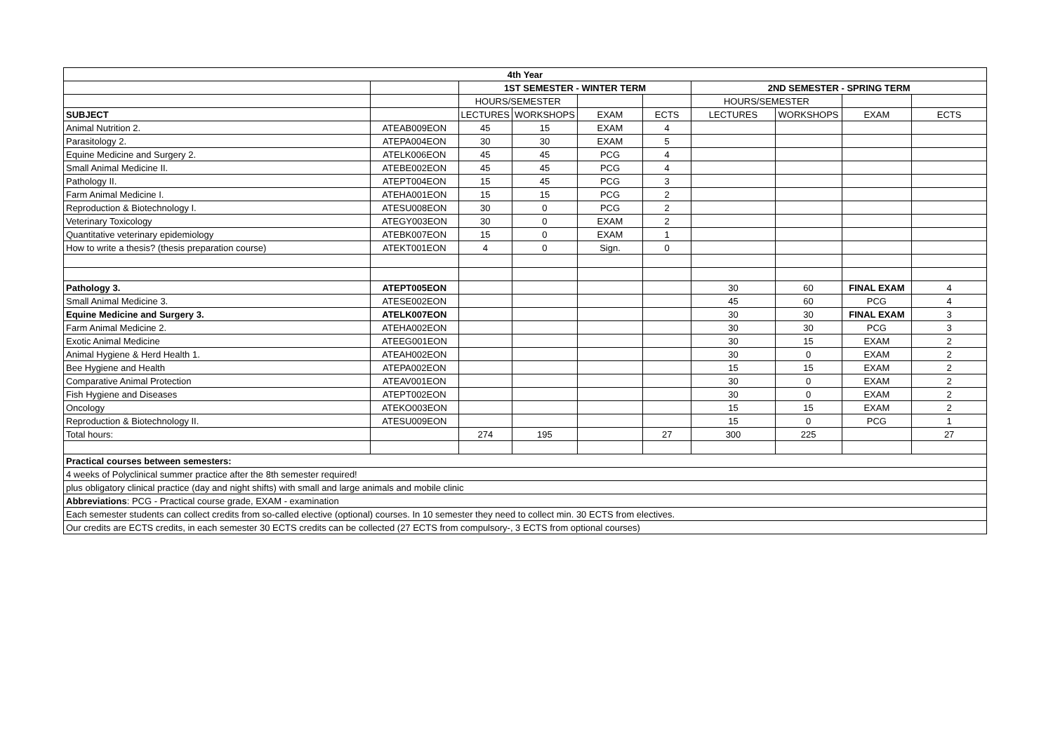| 4th Year | | | | | | | | | |
| --- | --- | --- | --- | --- | --- | --- | --- | --- | --- |
| | | 1ST SEMESTER - WINTER TERM | | | | 2ND SEMESTER - SPRING TERM | | | |
| | | HOURS/SEMESTER | | | | HOURS/SEMESTER | | | |
| SUBJECT | | LECTURES | WORKSHOPS | EXAM | ECTS | LECTURES | WORKSHOPS | EXAM | ECTS |
| Animal Nutrition 2. | ATEAB009EON | 45 | 15 | EXAM | 4 | | | | |
| Parasitology 2. | ATEPA004EON | 30 | 30 | EXAM | 5 | | | | |
| Equine Medicine and Surgery 2. | ATELK006EON | 45 | 45 | PCG | 4 | | | | |
| Small Animal Medicine II. | ATEBE002EON | 45 | 45 | PCG | 4 | | | | |
| Pathology II. | ATEPT004EON | 15 | 45 | PCG | 3 | | | | |
| Farm Animal Medicine I. | ATEHA001EON | 15 | 15 | PCG | 2 | | | | |
| Reproduction & Biotechnology I. | ATESU008EON | 30 | 0 | PCG | 2 | | | | |
| Veterinary Toxicology | ATEGY003EON | 30 | 0 | EXAM | 2 | | | | |
| Quantitative veterinary epidemiology | ATEBK007EON | 15 | 0 | EXAM | 1 | | | | |
| How to write a thesis? (thesis preparation course) | ATEKT001EON | 4 | 0 | Sign. | 0 | | | | |
| Pathology 3. | ATEPT005EON | | | | | 30 | 60 | FINAL EXAM | 4 |
| Small Animal Medicine 3. | ATESE002EON | | | | | 45 | 60 | PCG | 4 |
| Equine Medicine and Surgery 3. | ATELK007EON | | | | | 30 | 30 | FINAL EXAM | 3 |
| Farm Animal Medicine 2. | ATEHA002EON | | | | | 30 | 30 | PCG | 3 |
| Exotic Animal Medicine | ATEEG001EON | | | | | 30 | 15 | EXAM | 2 |
| Animal Hygiene & Herd Health 1. | ATEAH002EON | | | | | 30 | 0 | EXAM | 2 |
| Bee Hygiene and Health | ATEPA002EON | | | | | 15 | 15 | EXAM | 2 |
| Comparative Animal Protection | ATEAV001EON | | | | | 30 | 0 | EXAM | 2 |
| Fish Hygiene and Diseases | ATEPT002EON | | | | | 30 | 0 | EXAM | 2 |
| Oncology | ATEKO003EON | | | | | 15 | 15 | EXAM | 2 |
| Reproduction & Biotechnology II. | ATESU009EON | | | | | 15 | 0 | PCG | 1 |
| Total hours: | | 274 | 195 | | 27 | 300 | 225 | | 27 |
| Practical courses between semesters: | | | | | | | | | |
| 4 weeks of Polyclinical summer practice after the 8th semester required! | | | | | | | | | |
| plus obligatory clinical practice (day and night shifts) with small and large animals and mobile clinic | | | | | | | | | |
| Abbreviations : PCG - Practical course grade, EXAM - examination | | | | | | | | | |
| Each semester students can collect credits from so-called elective (optional) courses. In 10 semester they need to collect min. 30 ECTS from electives. | | | | | | | | | |
| Our credits are ECTS credits, in each semester 30 ECTS credits can be collected (27 ECTS from compulsory-, 3 ECTS from optional courses) | | | | | | | | | |